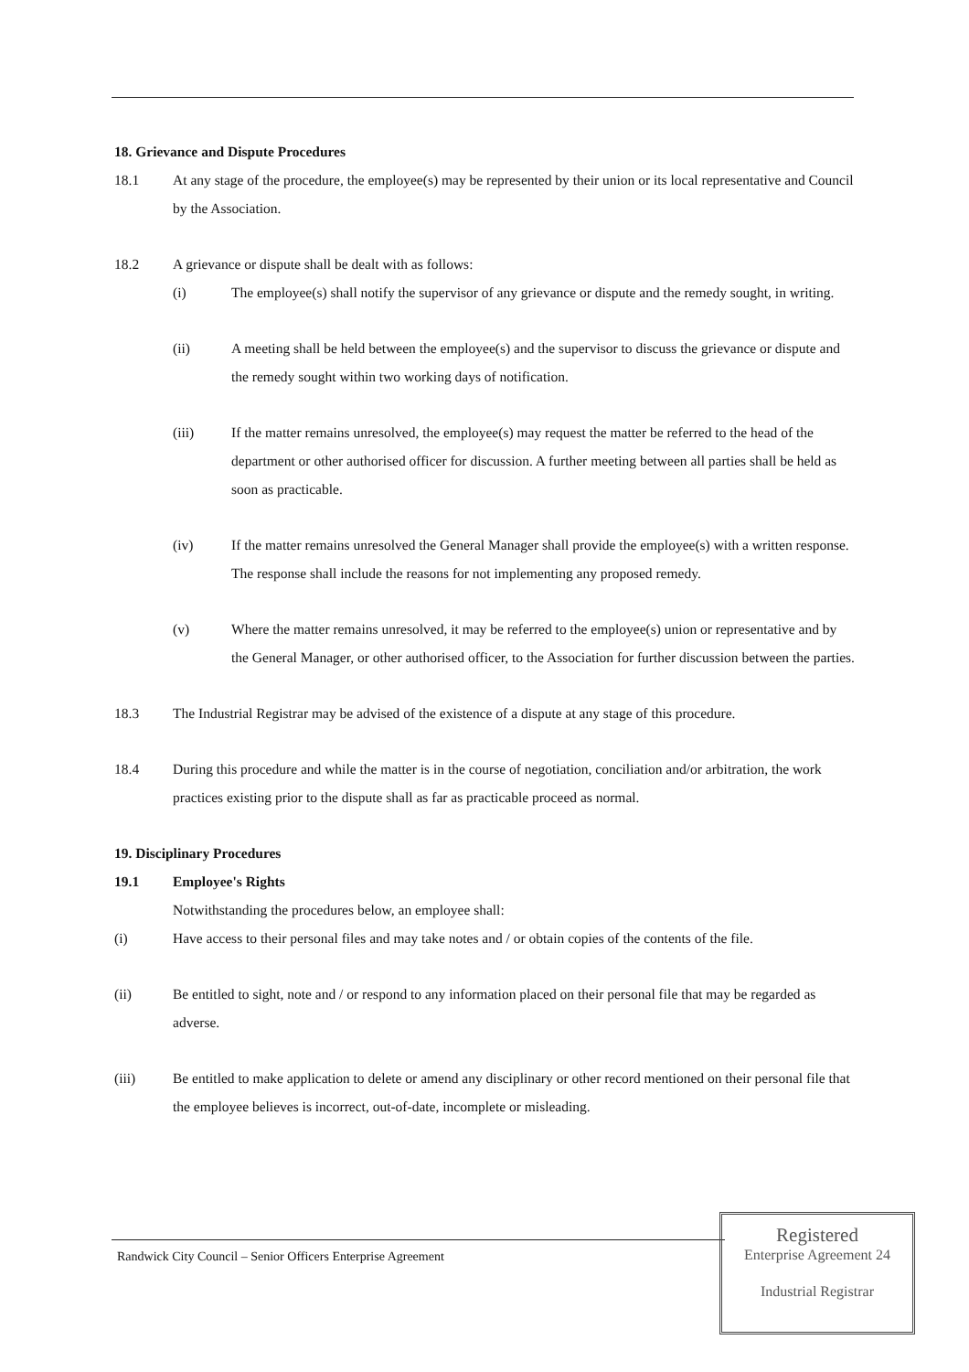18. Grievance and Dispute Procedures
18.1 At any stage of the procedure, the employee(s) may be represented by their union or its local representative and Council by the Association.
18.2 A grievance or dispute shall be dealt with as follows:
(i) The employee(s) shall notify the supervisor of any grievance or dispute and the remedy sought, in writing.
(ii) A meeting shall be held between the employee(s) and the supervisor to discuss the grievance or dispute and the remedy sought within two working days of notification.
(iii) If the matter remains unresolved, the employee(s) may request the matter be referred to the head of the department or other authorised officer for discussion. A further meeting between all parties shall be held as soon as practicable.
(iv) If the matter remains unresolved the General Manager shall provide the employee(s) with a written response. The response shall include the reasons for not implementing any proposed remedy.
(v) Where the matter remains unresolved, it may be referred to the employee(s) union or representative and by the General Manager, or other authorised officer, to the Association for further discussion between the parties.
18.3 The Industrial Registrar may be advised of the existence of a dispute at any stage of this procedure.
18.4 During this procedure and while the matter is in the course of negotiation, conciliation and/or arbitration, the work practices existing prior to the dispute shall as far as practicable proceed as normal.
19. Disciplinary Procedures
19.1 Employee's Rights
Notwithstanding the procedures below, an employee shall:
(i) Have access to their personal files and may take notes and / or obtain copies of the contents of the file.
(ii) Be entitled to sight, note and / or respond to any information placed on their personal file that may be regarded as adverse.
(iii) Be entitled to make application to delete or amend any disciplinary or other record mentioned on their personal file that the employee believes is incorrect, out-of-date, incomplete or misleading.
Randwick City Council – Senior Officers Enterprise Agreement
Registered
Enterprise Agreement 24
Industrial Registrar